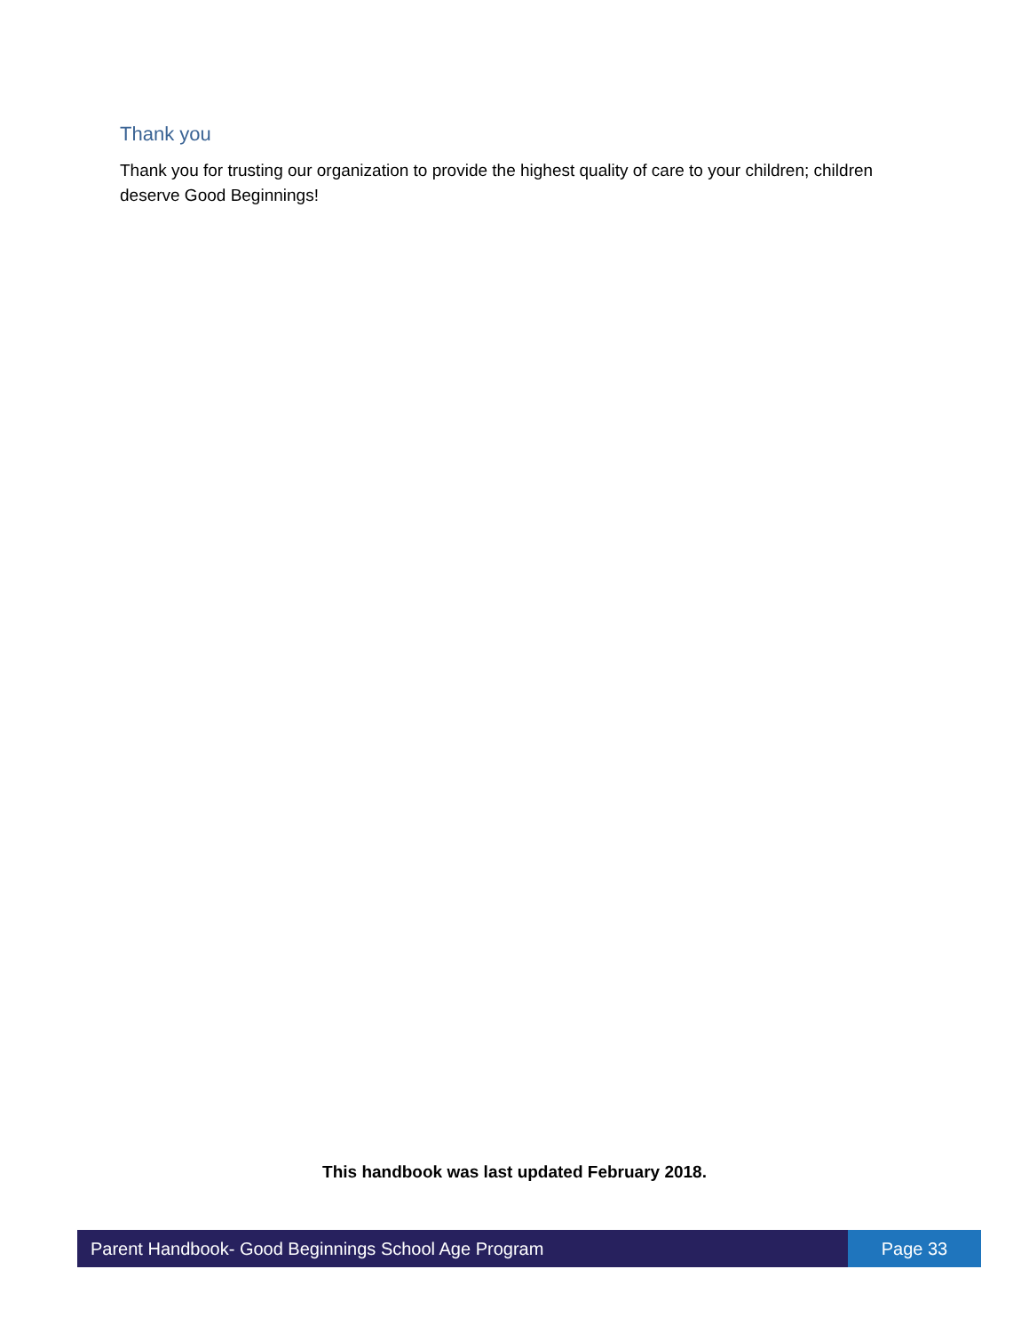Thank you
Thank you for trusting our organization to provide the highest quality of care to your children; children deserve Good Beginnings!
This handbook was last updated February 2018.
Parent Handbook- Good Beginnings School Age Program
Page 33